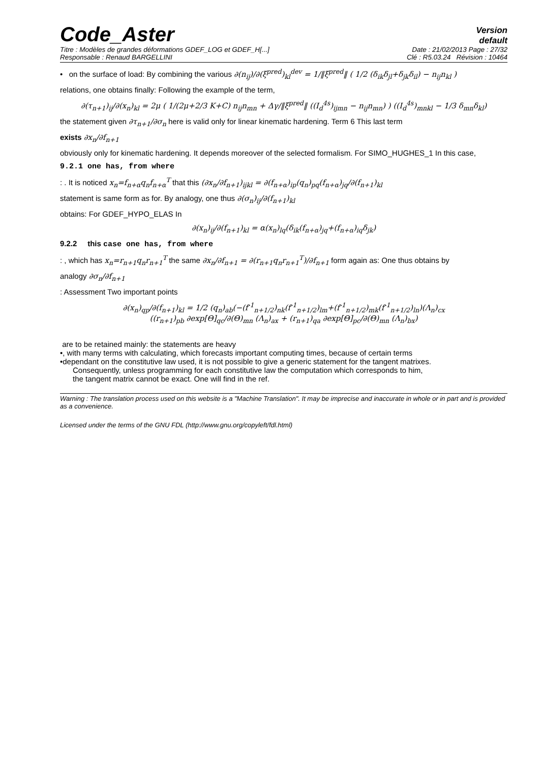Code_Aster
Version
default
Titre : Modèles de grandes déformations GDEF_LOG et GDEF_H[...] Date : 21/02/2013 Page : 27/32
Responsable : Renaud BARGELLINI Clé : R5.03.24 Révision : 10464
• on the surface of load: By combining the various ∂(n<sub>ij</sub>)/∂(ξ<sup>pred</sup>)<sub>kl</sub><sup>dev</sup> = 1/‖ξ<sup>pred</sup>‖ ( 1/2 (δ<sub>ik</sub>δ<sub>jl</sub>+δ<sub>jk</sub>δ<sub>il</sub>) − n<sub>ij</sub>n<sub>kl</sub> )
relations, one obtains finally: Following the example of the term,
∂(τ<sub>n+1</sub>)<sub>ij</sub>/∂(x<sub>n</sub>)<sub>kl</sub> = 2μ ( 1/(2μ+2/3 K+C) n<sub>ij</sub>n<sub>mn</sub> + Δγ/‖ξ<sup>pred</sup>‖ ((I<sub>d</sub><sup>4s</sup>)<sub>ijmn</sub> − n<sub>ij</sub>n<sub>mn</sub>) ) ((I<sub>d</sub><sup>4s</sup>)<sub>mnkl</sub> − 1/3 δ<sub>mn</sub>δ<sub>kl</sub>)
the statement given ∂τ<sub>n+1</sub>/∂σ<sub>n</sub> here is valid only for linear kinematic hardening. Term 6 This last term
exists ∂x<sub>n</sub>/∂f<sub>n+1</sub>
obviously only for kinematic hardening. It depends moreover of the selected formalism. For SIMO_HUGHES_1 In this case,
9.2.1 one has, from where
: . It is noticed x<sub>n</sub>=f<sub>n+α</sub>q<sub>n</sub>f<sub>n+α</sub><sup>T</sup> that this (∂x<sub>n</sub>/∂f<sub>n+1</sub>)<sub>ijkl</sub> = ∂(f<sub>n+α</sub>)<sub>ip</sub>(q<sub>n</sub>)<sub>pq</sub>(f<sub>n+α</sub>)<sub>jq</sub>/∂(f<sub>n+1</sub>)<sub>kl</sub>
statement is same form as for. By analogy, one thus ∂(σ<sub>n</sub>)<sub>ij</sub>/∂(f<sub>n+1</sub>)<sub>kl</sub>
obtains: For GDEF_HYPO_ELAS In
∂(x<sub>n</sub>)<sub>ij</sub>/∂(f<sub>n+1</sub>)<sub>kl</sub> = α(x<sub>n</sub>)<sub>lq</sub>(δ<sub>ik</sub>(f<sub>n+α</sub>)<sub>jq</sub>+(f<sub>n+α</sub>)<sub>iq</sub>δ<sub>jk</sub>)
9.2.2 this case one has, from where
: , which has x<sub>n</sub>=r<sub>n+1</sub>q<sub>n</sub>r<sub>n+1</sub><sup>T</sup> the same ∂x<sub>n</sub>/∂f<sub>n+1</sub> = ∂(r<sub>n+1</sub>q<sub>n</sub>r<sub>n+1</sub><sup>T</sup>)/∂f<sub>n+1</sub> form again as: One thus obtains by
analogy ∂σ<sub>n</sub>/∂f<sub>n+1</sub>
: Assessment Two important points
∂(x<sub>n</sub>)<sub>qp</sub>/∂(f<sub>n+1</sub>)<sub>kl</sub> = 1/2 (q<sub>n</sub>)<sub>ab</sub>(−(f<sup>-1</sup><sub>n+1/2</sub>)<sub>nk</sub>(f<sup>-1</sup><sub>n+1/2</sub>)<sub>lm</sub>+(f<sup>-1</sup><sub>n+1/2</sub>)<sub>mk</sub>(f<sup>-1</sup><sub>n+1/2</sub>)<sub>ln</sub>)(Λ<sub>n</sub>)<sub>cx</sub>
((r<sub>n+1</sub>)<sub>pb</sub> ∂exp[Θ]<sub>qc</sub>/∂(Θ)<sub>mn</sub> (Λ<sub>n</sub>)<sub>ax</sub> + (r<sub>n+1</sub>)<sub>qa</sub> ∂exp[Θ]<sub>pc</sub>/∂(Θ)<sub>mn</sub> (Λ<sub>n</sub>)<sub>bx</sub>)
are to be retained mainly: the statements are heavy
•, with many terms with calculating, which forecasts important computing times, because of certain terms
•dependant on the constitutive law used, it is not possible to give a generic statement for the tangent matrixes.
Consequently, unless programming for each constitutive law the computation which corresponds to him,
the tangent matrix cannot be exact. One will find in the ref.
Warning : The translation process used on this website is a "Machine Translation". It may be imprecise and inaccurate in whole or in part and is provided as a convenience.
Licensed under the terms of the GNU FDL (http://www.gnu.org/copyleft/fdl.html)